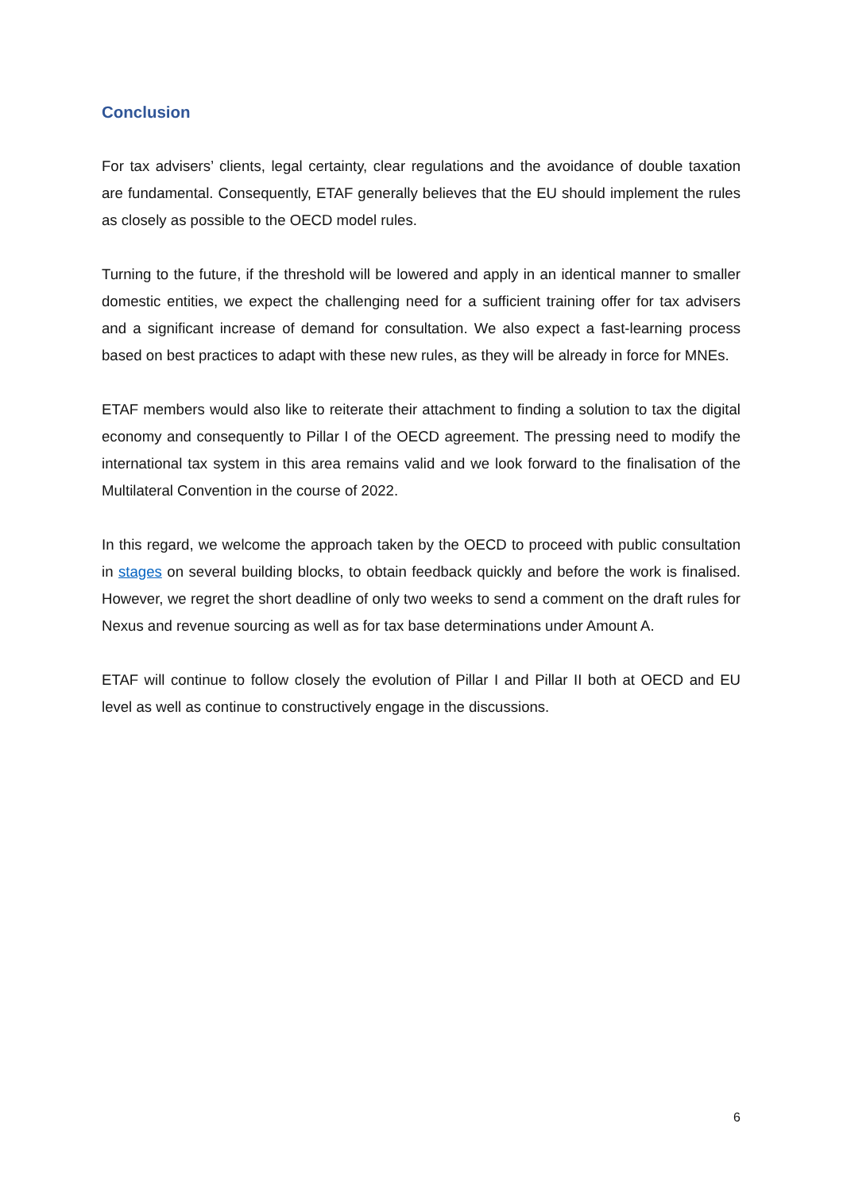Conclusion
For tax advisers’ clients, legal certainty, clear regulations and the avoidance of double taxation are fundamental. Consequently, ETAF generally believes that the EU should implement the rules as closely as possible to the OECD model rules.
Turning to the future, if the threshold will be lowered and apply in an identical manner to smaller domestic entities, we expect the challenging need for a sufficient training offer for tax advisers and a significant increase of demand for consultation. We also expect a fast-learning process based on best practices to adapt with these new rules, as they will be already in force for MNEs.
ETAF members would also like to reiterate their attachment to finding a solution to tax the digital economy and consequently to Pillar I of the OECD agreement. The pressing need to modify the international tax system in this area remains valid and we look forward to the finalisation of the Multilateral Convention in the course of 2022.
In this regard, we welcome the approach taken by the OECD to proceed with public consultation in stages on several building blocks, to obtain feedback quickly and before the work is finalised. However, we regret the short deadline of only two weeks to send a comment on the draft rules for Nexus and revenue sourcing as well as for tax base determinations under Amount A.
ETAF will continue to follow closely the evolution of Pillar I and Pillar II both at OECD and EU level as well as continue to constructively engage in the discussions.
6